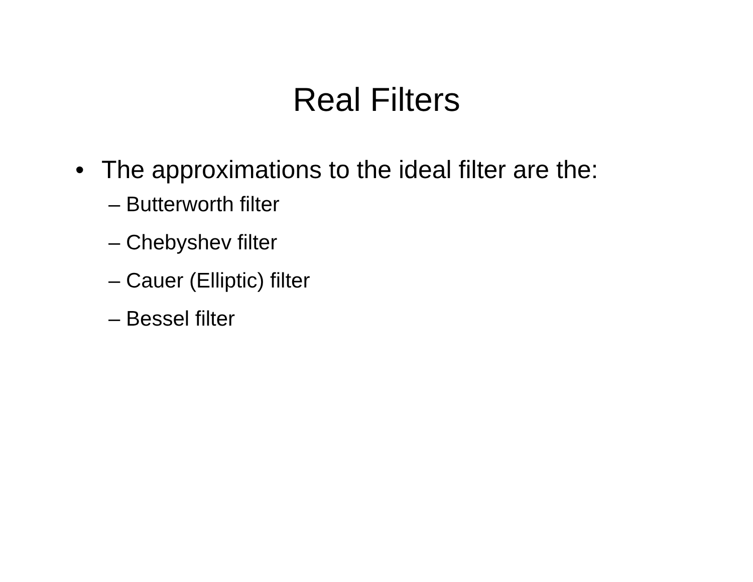Real Filters
• The approximations to the ideal filter are the:
– Butterworth filter
– Chebyshev filter
– Cauer (Elliptic) filter
– Bessel filter